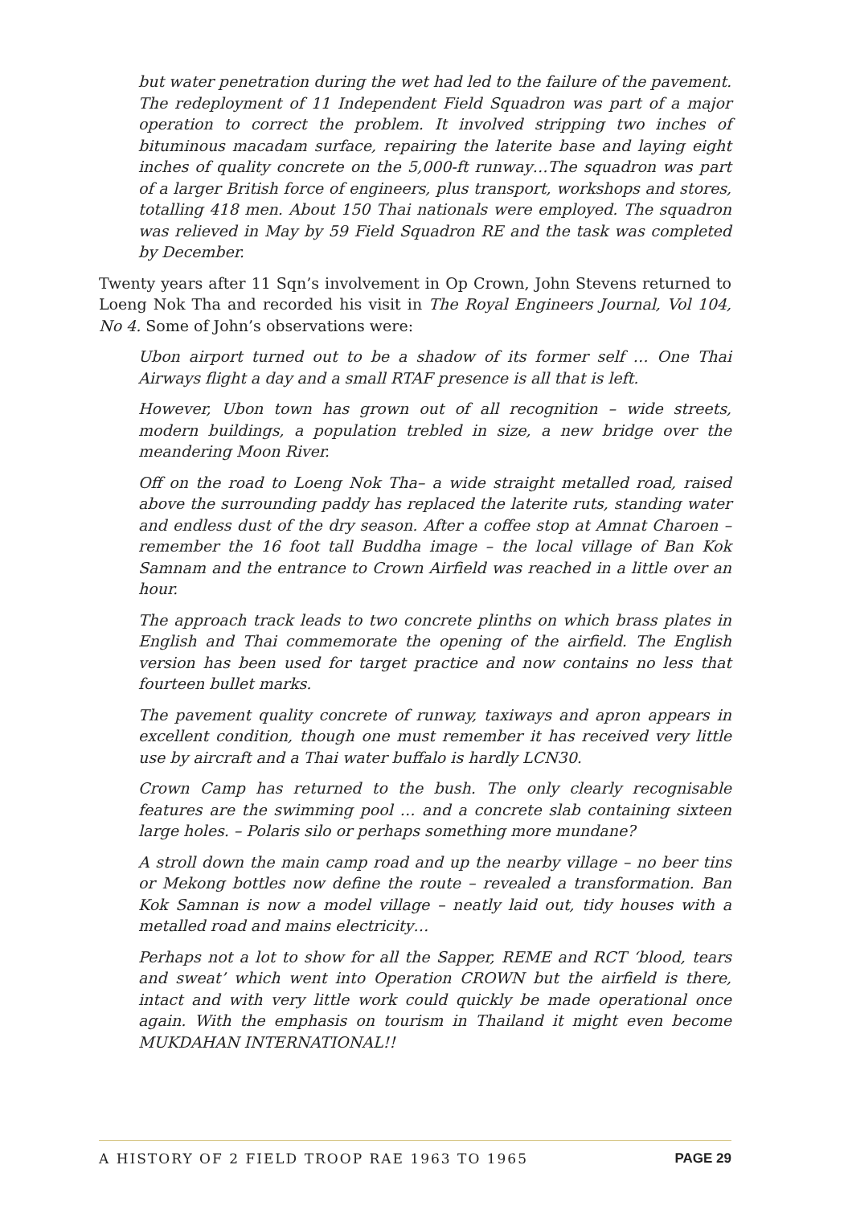but water penetration during the wet had led to the failure of the pavement. The redeployment of 11 Independent Field Squadron was part of a major operation to correct the problem. It involved stripping two inches of bituminous macadam surface, repairing the laterite base and laying eight inches of quality concrete on the 5,000-ft runway…The squadron was part of a larger British force of engineers, plus transport, workshops and stores, totalling 418 men. About 150 Thai nationals were employed. The squadron was relieved in May by 59 Field Squadron RE and the task was completed by December.
Twenty years after 11 Sqn’s involvement in Op Crown, John Stevens returned to Loeng Nok Tha and recorded his visit in The Royal Engineers Journal, Vol 104, No 4. Some of John’s observations were:
Ubon airport turned out to be a shadow of its former self … One Thai Airways flight a day and a small RTAF presence is all that is left.
However, Ubon town has grown out of all recognition – wide streets, modern buildings, a population trebled in size, a new bridge over the meandering Moon River.
Off on the road to Loeng Nok Tha– a wide straight metalled road, raised above the surrounding paddy has replaced the laterite ruts, standing water and endless dust of the dry season. After a coffee stop at Amnat Charoen – remember the 16 foot tall Buddha image – the local village of Ban Kok Samnam and the entrance to Crown Airfield was reached in a little over an hour.
The approach track leads to two concrete plinths on which brass plates in English and Thai commemorate the opening of the airfield. The English version has been used for target practice and now contains no less that fourteen bullet marks.
The pavement quality concrete of runway, taxiways and apron appears in excellent condition, though one must remember it has received very little use by aircraft and a Thai water buffalo is hardly LCN30.
Crown Camp has returned to the bush. The only clearly recognisable features are the swimming pool … and a concrete slab containing sixteen large holes. – Polaris silo or perhaps something more mundane?
A stroll down the main camp road and up the nearby village – no beer tins or Mekong bottles now define the route – revealed a transformation. Ban Kok Samnan is now a model village – neatly laid out, tidy houses with a metalled road and mains electricity…
Perhaps not a lot to show for all the Sapper, REME and RCT ‘blood, tears and sweat’ which went into Operation CROWN but the airfield is there, intact and with very little work could quickly be made operational once again. With the emphasis on tourism in Thailand it might even become MUKDAHAN INTERNATIONAL!!
A HISTORY OF 2 FIELD TROOP RAE 1963 TO 1965 PAGE 29